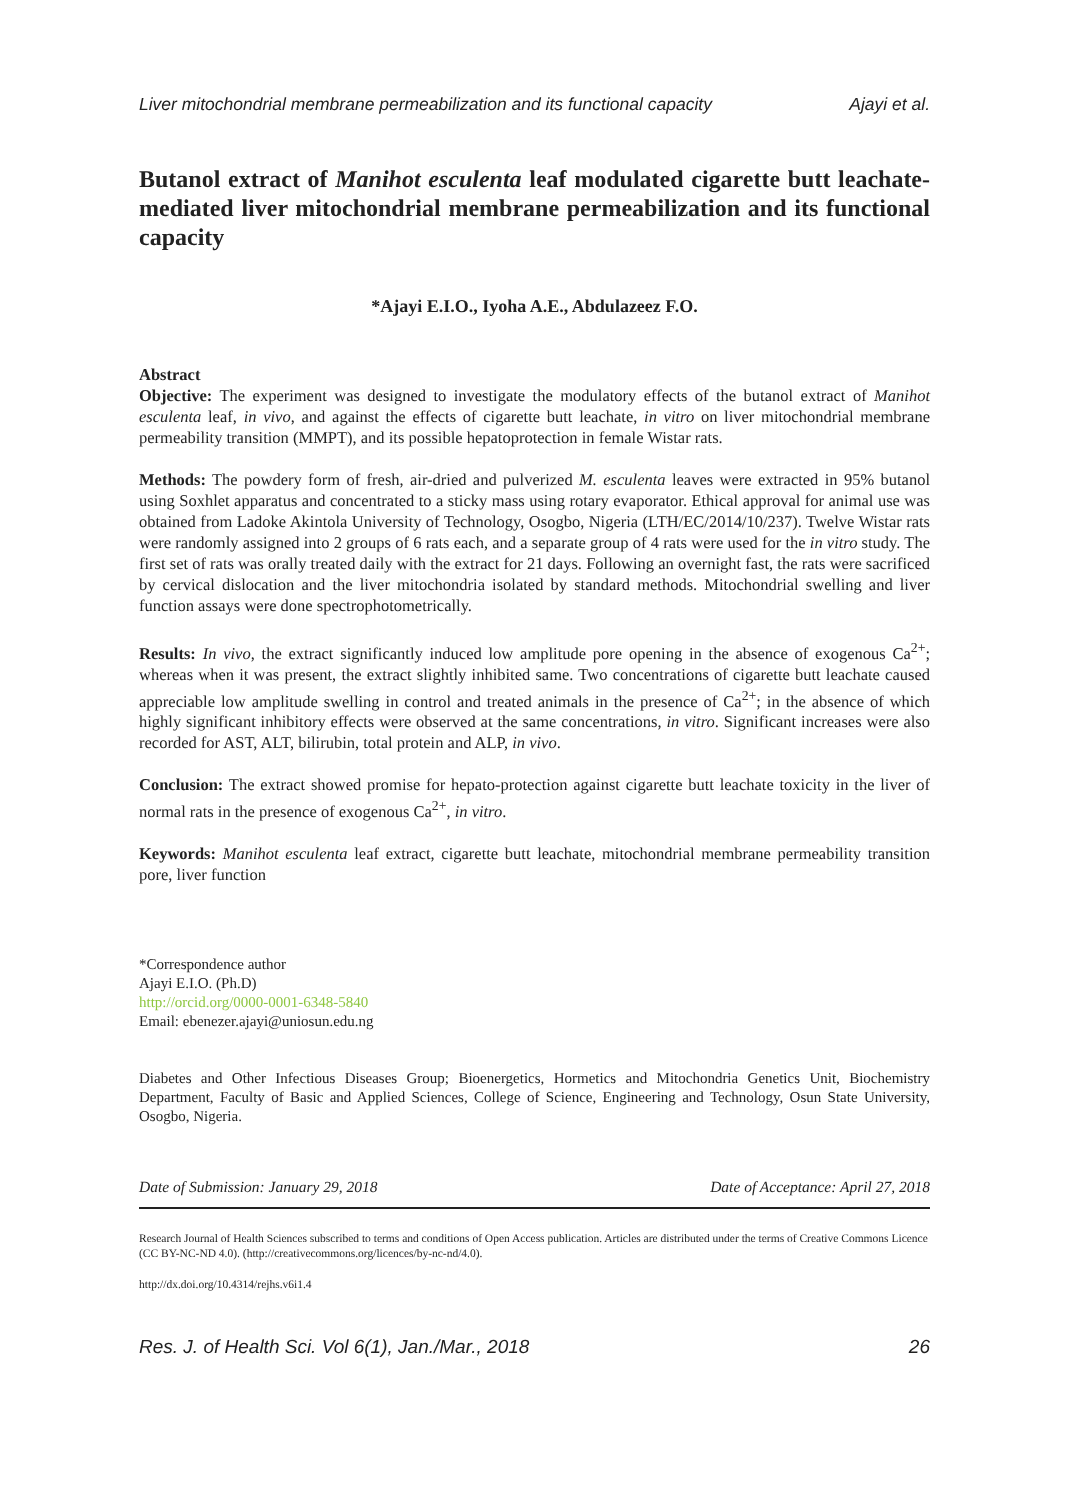Liver mitochondrial membrane permeabilization and its functional capacity Ajayi et al.
Butanol extract of Manihot esculenta leaf modulated cigarette butt leachate-mediated liver mitochondrial membrane permeabilization and its functional capacity
*Ajayi E.I.O., Iyoha A.E., Abdulazeez F.O.
Abstract
Objective: The experiment was designed to investigate the modulatory effects of the butanol extract of Manihot esculenta leaf, in vivo, and against the effects of cigarette butt leachate, in vitro on liver mitochondrial membrane permeability transition (MMPT), and its possible hepatoprotection in female Wistar rats.
Methods: The powdery form of fresh, air-dried and pulverized M. esculenta leaves were extracted in 95% butanol using Soxhlet apparatus and concentrated to a sticky mass using rotary evaporator. Ethical approval for animal use was obtained from Ladoke Akintola University of Technology, Osogbo, Nigeria (LTH/EC/2014/10/237). Twelve Wistar rats were randomly assigned into 2 groups of 6 rats each, and a separate group of 4 rats were used for the in vitro study. The first set of rats was orally treated daily with the extract for 21 days. Following an overnight fast, the rats were sacrificed by cervical dislocation and the liver mitochondria isolated by standard methods. Mitochondrial swelling and liver function assays were done spectrophotometrically.
Results: In vivo, the extract significantly induced low amplitude pore opening in the absence of exogenous Ca<sup>2+</sup>; whereas when it was present, the extract slightly inhibited same. Two concentrations of cigarette butt leachate caused appreciable low amplitude swelling in control and treated animals in the presence of Ca<sup>2+</sup>; in the absence of which highly significant inhibitory effects were observed at the same concentrations, in vitro. Significant increases were also recorded for AST, ALT, bilirubin, total protein and ALP, in vivo.
Conclusion: The extract showed promise for hepato-protection against cigarette butt leachate toxicity in the liver of normal rats in the presence of exogenous Ca<sup>2+</sup>, in vitro.
Keywords: Manihot esculenta leaf extract, cigarette butt leachate, mitochondrial membrane permeability transition pore, liver function
*Correspondence author
Ajayi E.I.O. (Ph.D)
http://orcid.org/0000-0001-6348-5840
Email: ebenezer.ajayi@uniosun.edu.ng
Diabetes and Other Infectious Diseases Group; Bioenergetics, Hormetics and Mitochondria Genetics Unit, Biochemistry Department, Faculty of Basic and Applied Sciences, College of Science, Engineering and Technology, Osun State University, Osogbo, Nigeria.
Date of Submission: January 29, 2018 Date of Acceptance: April 27, 2018
Research Journal of Health Sciences subscribed to terms and conditions of Open Access publication. Articles are distributed under the terms of Creative Commons Licence (CC BY-NC-ND 4.0). (http://creativecommons.org/licences/by-nc-nd/4.0).
http://dx.doi.org/10.4314/rejhs.v6i1.4
Res. J. of Health Sci. Vol 6(1), Jan./Mar., 2018 26